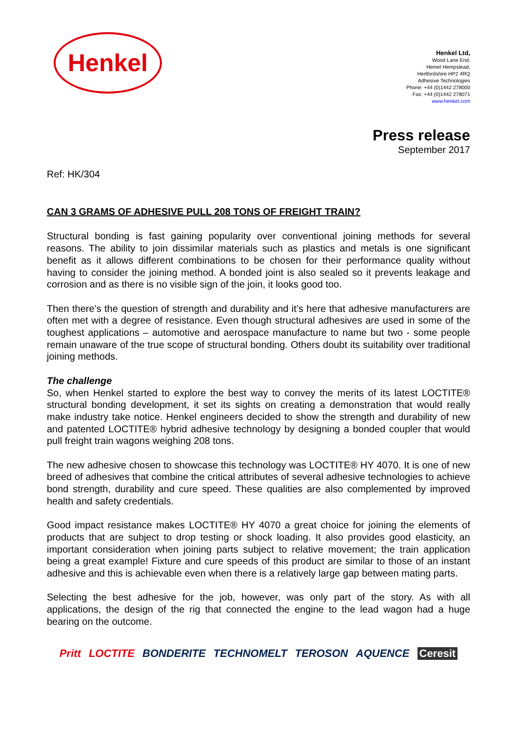Henkel
Henkel Ltd,
Wood Lane End,
Hemel Hempstead,
Hertfordshire HP2 4RQ
Adhesive Technologies
Phone: +44 (0)1442 278000
Fax: +44 (0)1442 278071
www.henkel.com
Press release
September 2017
Ref: HK/304
CAN 3 GRAMS OF ADHESIVE PULL 208 TONS OF FREIGHT TRAIN?
Structural bonding is fast gaining popularity over conventional joining methods for several reasons. The ability to join dissimilar materials such as plastics and metals is one significant benefit as it allows different combinations to be chosen for their performance quality without having to consider the joining method. A bonded joint is also sealed so it prevents leakage and corrosion and as there is no visible sign of the join, it looks good too.
Then there’s the question of strength and durability and it’s here that adhesive manufacturers are often met with a degree of resistance. Even though structural adhesives are used in some of the toughest applications – automotive and aerospace manufacture to name but two - some people remain unaware of the true scope of structural bonding. Others doubt its suitability over traditional joining methods.
The challenge
So, when Henkel started to explore the best way to convey the merits of its latest LOCTITE® structural bonding development, it set its sights on creating a demonstration that would really make industry take notice. Henkel engineers decided to show the strength and durability of new and patented LOCTITE® hybrid adhesive technology by designing a bonded coupler that would pull freight train wagons weighing 208 tons.
The new adhesive chosen to showcase this technology was LOCTITE® HY 4070. It is one of new breed of adhesives that combine the critical attributes of several adhesive technologies to achieve bond strength, durability and cure speed. These qualities are also complemented by improved health and safety credentials.
Good impact resistance makes LOCTITE® HY 4070 a great choice for joining the elements of products that are subject to drop testing or shock loading. It also provides good elasticity, an important consideration when joining parts subject to relative movement; the train application being a great example! Fixture and cure speeds of this product are similar to those of an instant adhesive and this is achievable even when there is a relatively large gap between mating parts.
Selecting the best adhesive for the job, however, was only part of the story. As with all applications, the design of the rig that connected the engine to the lead wagon had a huge bearing on the outcome.
Pritt LOCTITE BONDERITE TECHNOMELT TEROSON AQUENCE Ceresit